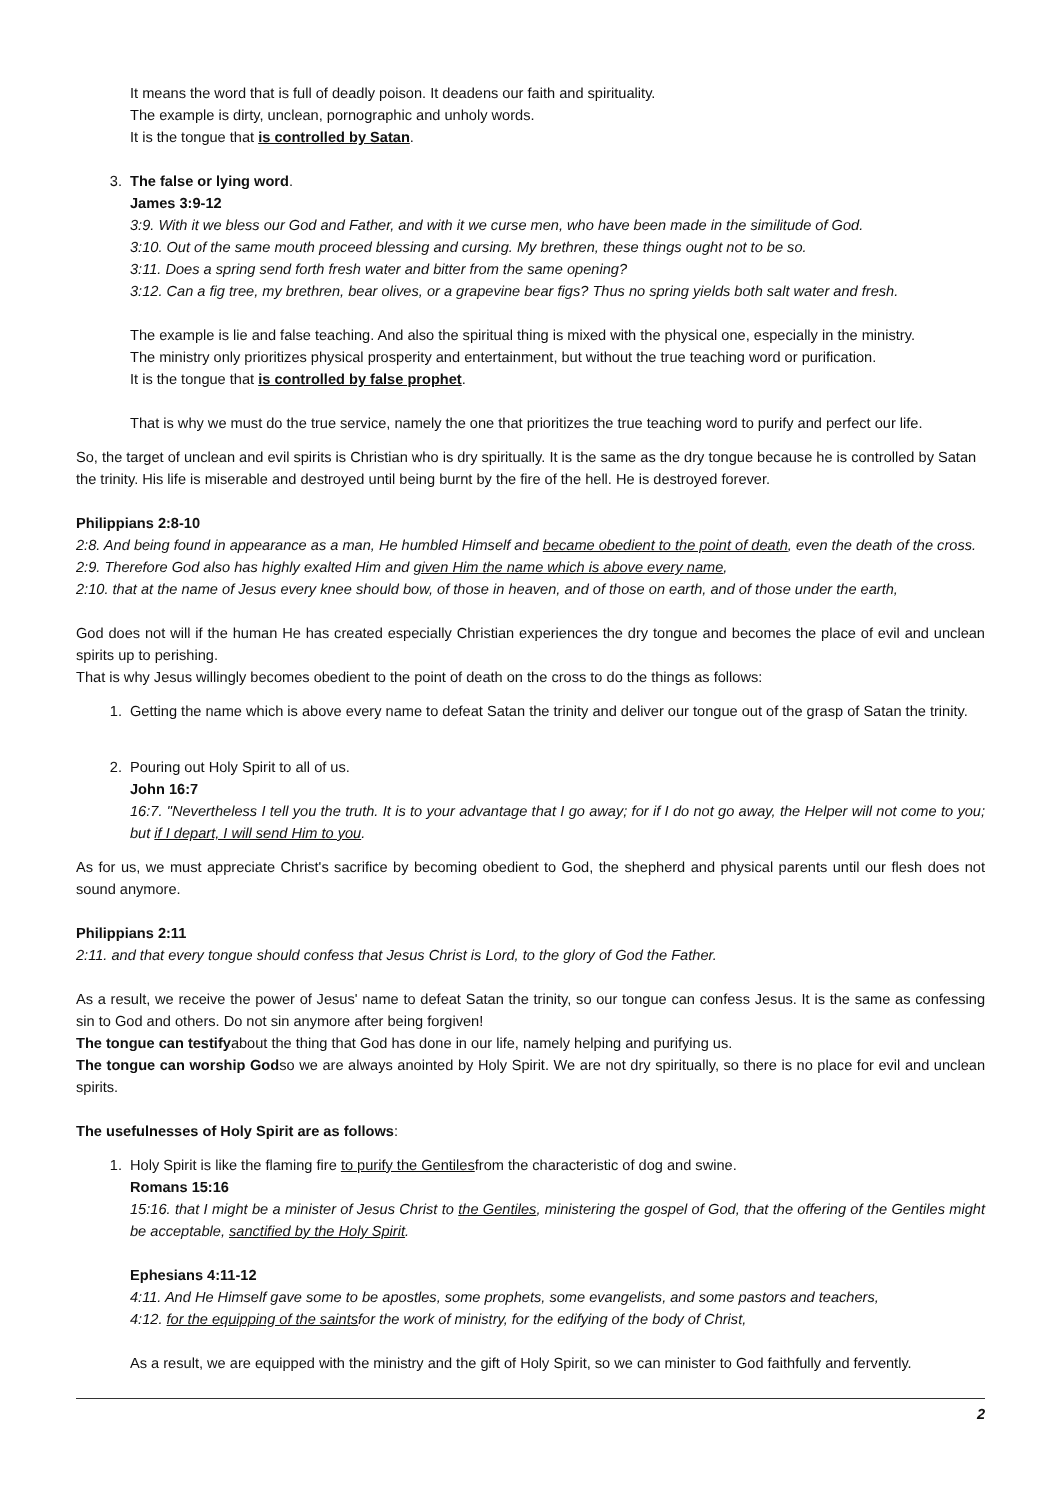It means the word that is full of deadly poison. It deadens our faith and spirituality.
The example is dirty, unclean, pornographic and unholy words.
It is the tongue that is controlled by Satan.
3. The false or lying word.
James 3:9-12
3:9. With it we bless our God and Father, and with it we curse men, who have been made in the similitude of God.
3:10. Out of the same mouth proceed blessing and cursing. My brethren, these things ought not to be so.
3:11. Does a spring send forth fresh water and bitter from the same opening?
3:12. Can a fig tree, my brethren, bear olives, or a grapevine bear figs? Thus no spring yields both salt water and fresh.
The example is lie and false teaching. And also the spiritual thing is mixed with the physical one, especially in the ministry.
The ministry only prioritizes physical prosperity and entertainment, but without the true teaching word or purification.
It is the tongue that is controlled by false prophet.
That is why we must do the true service, namely the one that prioritizes the true teaching word to purify and perfect our life.
So, the target of unclean and evil spirits is Christian who is dry spiritually. It is the same as the dry tongue because he is controlled by Satan the trinity. His life is miserable and destroyed until being burnt by the fire of the hell. He is destroyed forever.
Philippians 2:8-10
2:8. And being found in appearance as a man, He humbled Himself and became obedient to the point of death, even the death of the cross.
2:9. Therefore God also has highly exalted Him and given Him the name which is above every name,
2:10. that at the name of Jesus every knee should bow, of those in heaven, and of those on earth, and of those under the earth,
God does not will if the human He has created especially Christian experiences the dry tongue and becomes the place of evil and unclean spirits up to perishing.
That is why Jesus willingly becomes obedient to the point of death on the cross to do the things as follows:
1. Getting the name which is above every name to defeat Satan the trinity and deliver our tongue out of the grasp of Satan the trinity.
2. Pouring out Holy Spirit to all of us.
John 16:7
16:7. "Nevertheless I tell you the truth. It is to your advantage that I go away; for if I do not go away, the Helper will not come to you; but if I depart, I will send Him to you.
As for us, we must appreciate Christ's sacrifice by becoming obedient to God, the shepherd and physical parents until our flesh does not sound anymore.
Philippians 2:11
2:11. and that every tongue should confess that Jesus Christ is Lord, to the glory of God the Father.
As a result, we receive the power of Jesus' name to defeat Satan the trinity, so our tongue can confess Jesus. It is the same as confessing sin to God and others. Do not sin anymore after being forgiven!
The tongue can testifyabout the thing that God has done in our life, namely helping and purifying us.
The tongue can worship Godso we are always anointed by Holy Spirit. We are not dry spiritually, so there is no place for evil and unclean spirits.
The usefulnesses of Holy Spirit are as follows:
1. Holy Spirit is like the flaming fire to purify the Gentilesfrom the characteristic of dog and swine.
Romans 15:16
15:16. that I might be a minister of Jesus Christ to the Gentiles, ministering the gospel of God, that the offering of the Gentiles might be acceptable, sanctified by the Holy Spirit.
Ephesians 4:11-12
4:11. And He Himself gave some to be apostles, some prophets, some evangelists, and some pastors and teachers,
4:12. for the equipping of the saintsfor the work of ministry, for the edifying of the body of Christ,
As a result, we are equipped with the ministry and the gift of Holy Spirit, so we can minister to God faithfully and fervently.
2